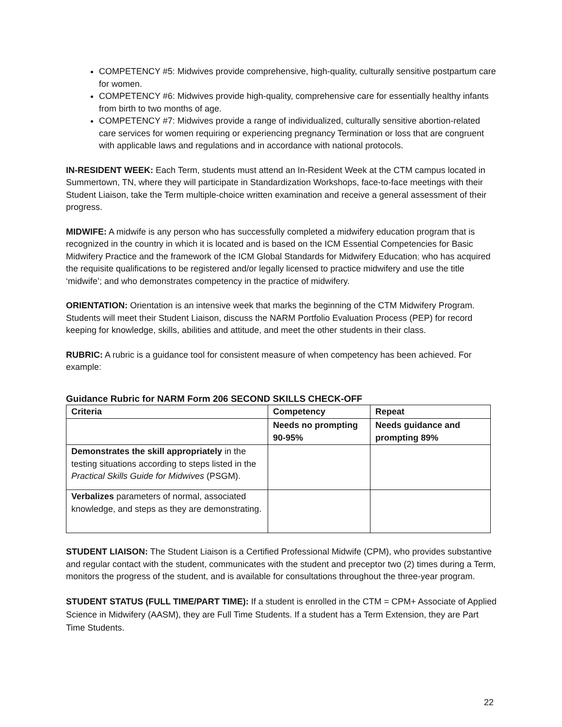COMPETENCY #5: Midwives provide comprehensive, high-quality, culturally sensitive postpartum care for women.
COMPETENCY #6: Midwives provide high-quality, comprehensive care for essentially healthy infants from birth to two months of age.
COMPETENCY #7: Midwives provide a range of individualized, culturally sensitive abortion-related care services for women requiring or experiencing pregnancy Termination or loss that are congruent with applicable laws and regulations and in accordance with national protocols.
IN-RESIDENT WEEK: Each Term, students must attend an In-Resident Week at the CTM campus located in Summertown, TN, where they will participate in Standardization Workshops, face-to-face meetings with their Student Liaison, take the Term multiple-choice written examination and receive a general assessment of their progress.
MIDWIFE: A midwife is any person who has successfully completed a midwifery education program that is recognized in the country in which it is located and is based on the ICM Essential Competencies for Basic Midwifery Practice and the framework of the ICM Global Standards for Midwifery Education; who has acquired the requisite qualifications to be registered and/or legally licensed to practice midwifery and use the title ‘midwife’; and who demonstrates competency in the practice of midwifery.
ORIENTATION: Orientation is an intensive week that marks the beginning of the CTM Midwifery Program. Students will meet their Student Liaison, discuss the NARM Portfolio Evaluation Process (PEP) for record keeping for knowledge, skills, abilities and attitude, and meet the other students in their class.
RUBRIC: A rubric is a guidance tool for consistent measure of when competency has been achieved. For example:
Guidance Rubric for NARM Form 206 SECOND SKILLS CHECK-OFF
| Criteria | Competency | Repeat |
| --- | --- | --- |
| | Needs no prompting 90-95% | Needs guidance and prompting 89% |
| Demonstrates the skill appropriately in the testing situations according to steps listed in the Practical Skills Guide for Midwives (PSGM). | | |
| Verbalizes parameters of normal, associated knowledge, and steps as they are demonstrating. | | |
STUDENT LIAISON: The Student Liaison is a Certified Professional Midwife (CPM), who provides substantive and regular contact with the student, communicates with the student and preceptor two (2) times during a Term, monitors the progress of the student, and is available for consultations throughout the three-year program.
STUDENT STATUS (FULL TIME/PART TIME): If a student is enrolled in the CTM = CPM+ Associate of Applied Science in Midwifery (AASM), they are Full Time Students. If a student has a Term Extension, they are Part Time Students.
22